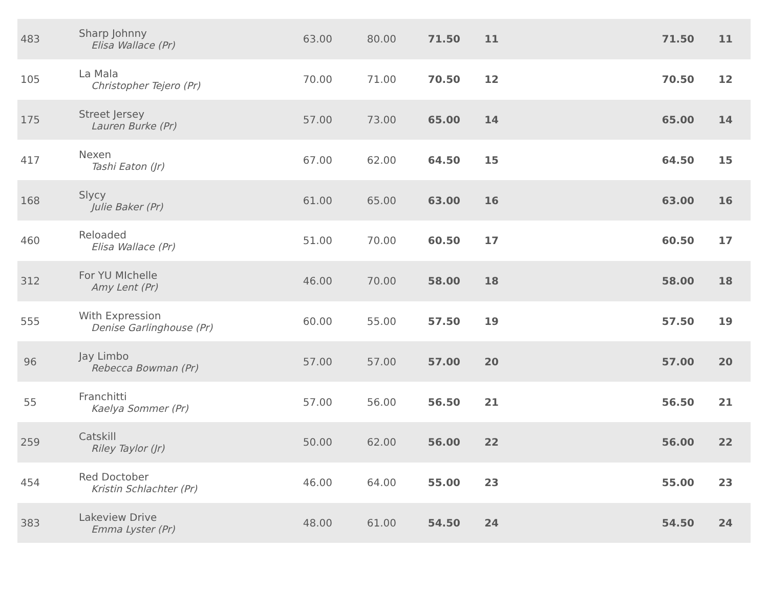| 483 | Sharp Johnny Elisa Wallace (Pr) | 63.00 | 80.00 | 71.50 | 11 | | 71.50 | 11 |
| 105 | La Mala Christopher Tejero (Pr) | 70.00 | 71.00 | 70.50 | 12 | | 70.50 | 12 |
| 175 | Street Jersey Lauren Burke (Pr) | 57.00 | 73.00 | 65.00 | 14 | | 65.00 | 14 |
| 417 | Nexen Tashi Eaton (Jr) | 67.00 | 62.00 | 64.50 | 15 | | 64.50 | 15 |
| 168 | Slycy Julie Baker (Pr) | 61.00 | 65.00 | 63.00 | 16 | | 63.00 | 16 |
| 460 | Reloaded Elisa Wallace (Pr) | 51.00 | 70.00 | 60.50 | 17 | | 60.50 | 17 |
| 312 | For YU MIchelle Amy Lent (Pr) | 46.00 | 70.00 | 58.00 | 18 | | 58.00 | 18 |
| 555 | With Expression Denise Garlinghouse (Pr) | 60.00 | 55.00 | 57.50 | 19 | | 57.50 | 19 |
| 96 | Jay Limbo Rebecca Bowman (Pr) | 57.00 | 57.00 | 57.00 | 20 | | 57.00 | 20 |
| 55 | Franchitti Kaelya Sommer (Pr) | 57.00 | 56.00 | 56.50 | 21 | | 56.50 | 21 |
| 259 | Catskill Riley Taylor (Jr) | 50.00 | 62.00 | 56.00 | 22 | | 56.00 | 22 |
| 454 | Red Doctober Kristin Schlachter (Pr) | 46.00 | 64.00 | 55.00 | 23 | | 55.00 | 23 |
| 383 | Lakeview Drive Emma Lyster (Pr) | 48.00 | 61.00 | 54.50 | 24 | | 54.50 | 24 |